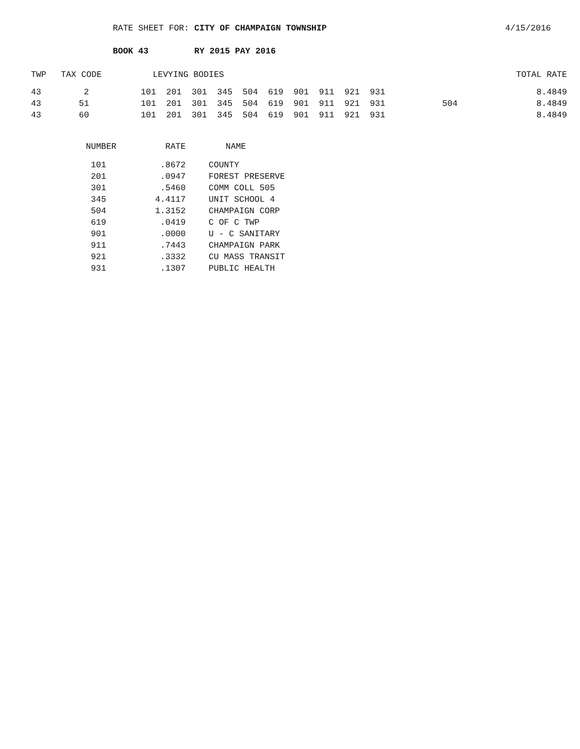RATE SHEET FOR: CITY OF CHAMPAIGN TOWNSHIP 4/15/2016
BOOK 43 RY 2015 PAY 2016
| TWP | TAX CODE | LEVYING BODIES | | TOTAL RATE |
| --- | --- | --- | --- | --- |
| 43 | 2 | 101 201 301 345 504 619 901 911 921 931 | | 8.4849 |
| 43 | 51 | 101 201 301 345 504 619 901 911 921 931 | 504 | 8.4849 |
| 43 | 60 | 101 201 301 345 504 619 901 911 921 931 | | 8.4849 |
| NUMBER | RATE | NAME |
| --- | --- | --- |
| 101 | .8672 | COUNTY |
| 201 | .0947 | FOREST PRESERVE |
| 301 | .5460 | COMM COLL 505 |
| 345 | 4.4117 | UNIT SCHOOL 4 |
| 504 | 1.3152 | CHAMPAIGN CORP |
| 619 | .0419 | C OF C TWP |
| 901 | .0000 | U - C SANITARY |
| 911 | .7443 | CHAMPAIGN PARK |
| 921 | .3332 | CU MASS TRANSIT |
| 931 | .1307 | PUBLIC HEALTH |